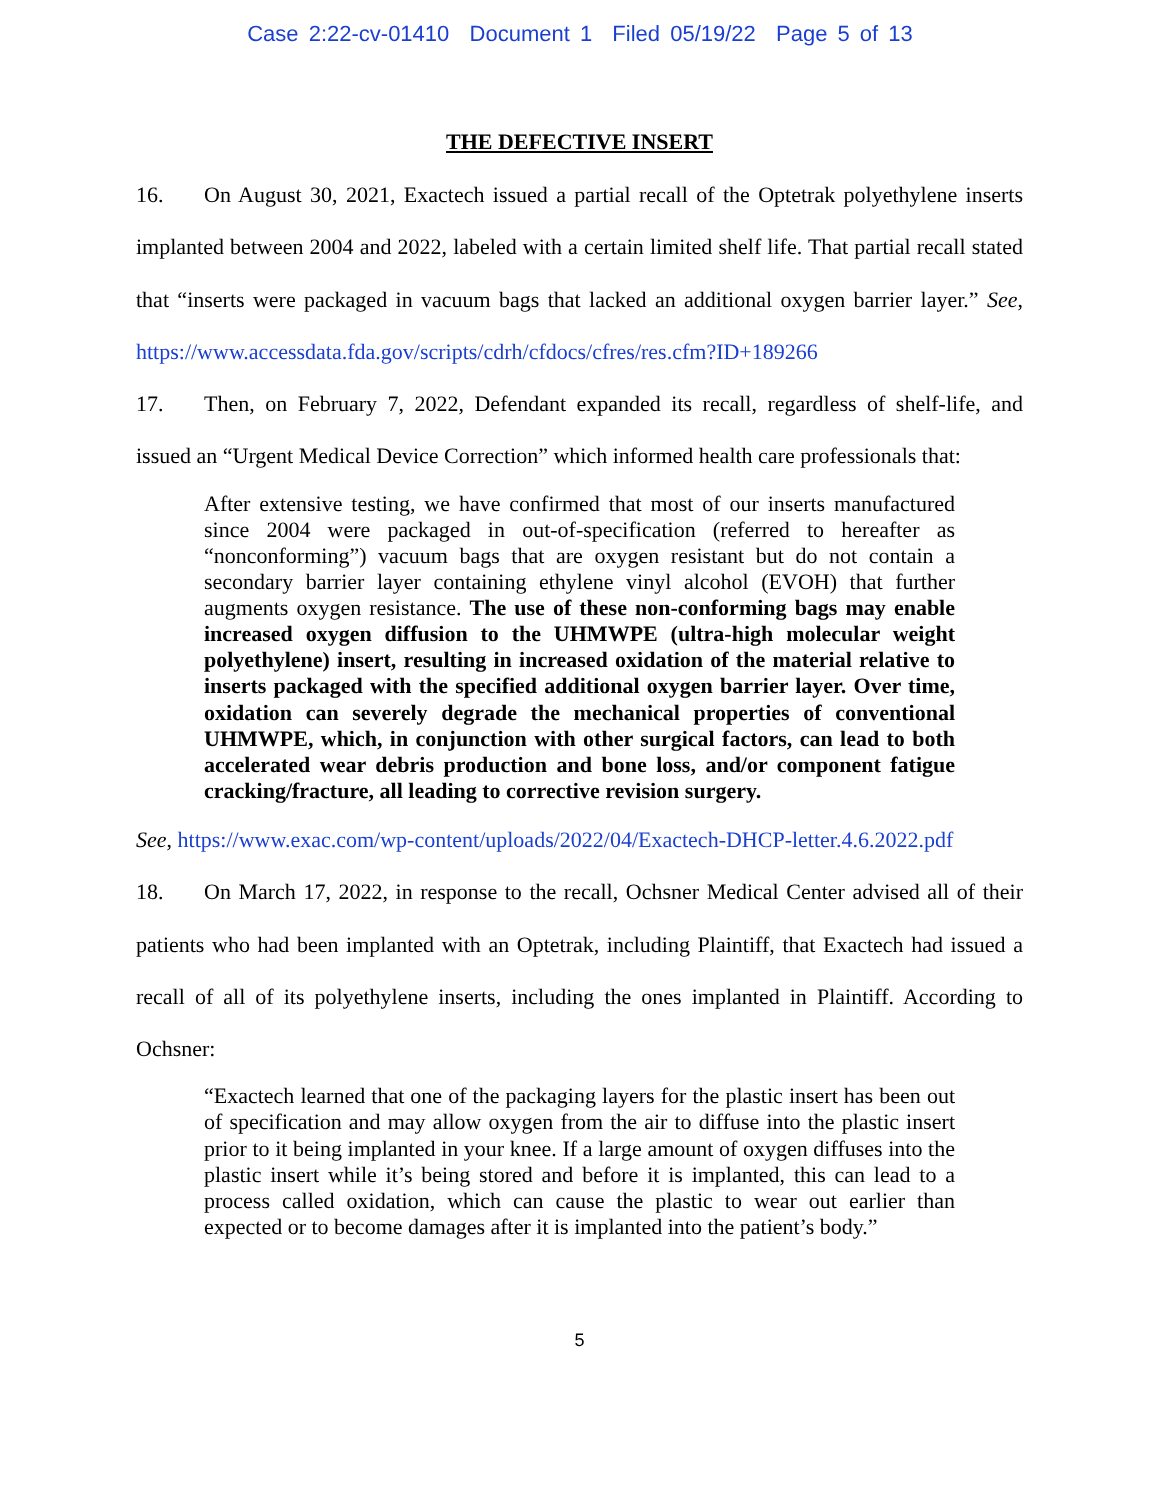Case 2:22-cv-01410 Document 1 Filed 05/19/22 Page 5 of 13
THE DEFECTIVE INSERT
16. On August 30, 2021, Exactech issued a partial recall of the Optetrak polyethylene inserts implanted between 2004 and 2022, labeled with a certain limited shelf life. That partial recall stated that “inserts were packaged in vacuum bags that lacked an additional oxygen barrier layer.” See, https://www.accessdata.fda.gov/scripts/cdrh/cfdocs/cfres/res.cfm?ID+189266
17. Then, on February 7, 2022, Defendant expanded its recall, regardless of shelf-life, and issued an “Urgent Medical Device Correction” which informed health care professionals that:
After extensive testing, we have confirmed that most of our inserts manufactured since 2004 were packaged in out-of-specification (referred to hereafter as “nonconforming”) vacuum bags that are oxygen resistant but do not contain a secondary barrier layer containing ethylene vinyl alcohol (EVOH) that further augments oxygen resistance. The use of these non-conforming bags may enable increased oxygen diffusion to the UHMWPE (ultra-high molecular weight polyethylene) insert, resulting in increased oxidation of the material relative to inserts packaged with the specified additional oxygen barrier layer. Over time, oxidation can severely degrade the mechanical properties of conventional UHMWPE, which, in conjunction with other surgical factors, can lead to both accelerated wear debris production and bone loss, and/or component fatigue cracking/fracture, all leading to corrective revision surgery.
See, https://www.exac.com/wp-content/uploads/2022/04/Exactech-DHCP-letter.4.6.2022.pdf
18. On March 17, 2022, in response to the recall, Ochsner Medical Center advised all of their patients who had been implanted with an Optetrak, including Plaintiff, that Exactech had issued a recall of all of its polyethylene inserts, including the ones implanted in Plaintiff. According to Ochsner:
“Exactech learned that one of the packaging layers for the plastic insert has been out of specification and may allow oxygen from the air to diffuse into the plastic insert prior to it being implanted in your knee. If a large amount of oxygen diffuses into the plastic insert while it’s being stored and before it is implanted, this can lead to a process called oxidation, which can cause the plastic to wear out earlier than expected or to become damages after it is implanted into the patient’s body.”
5